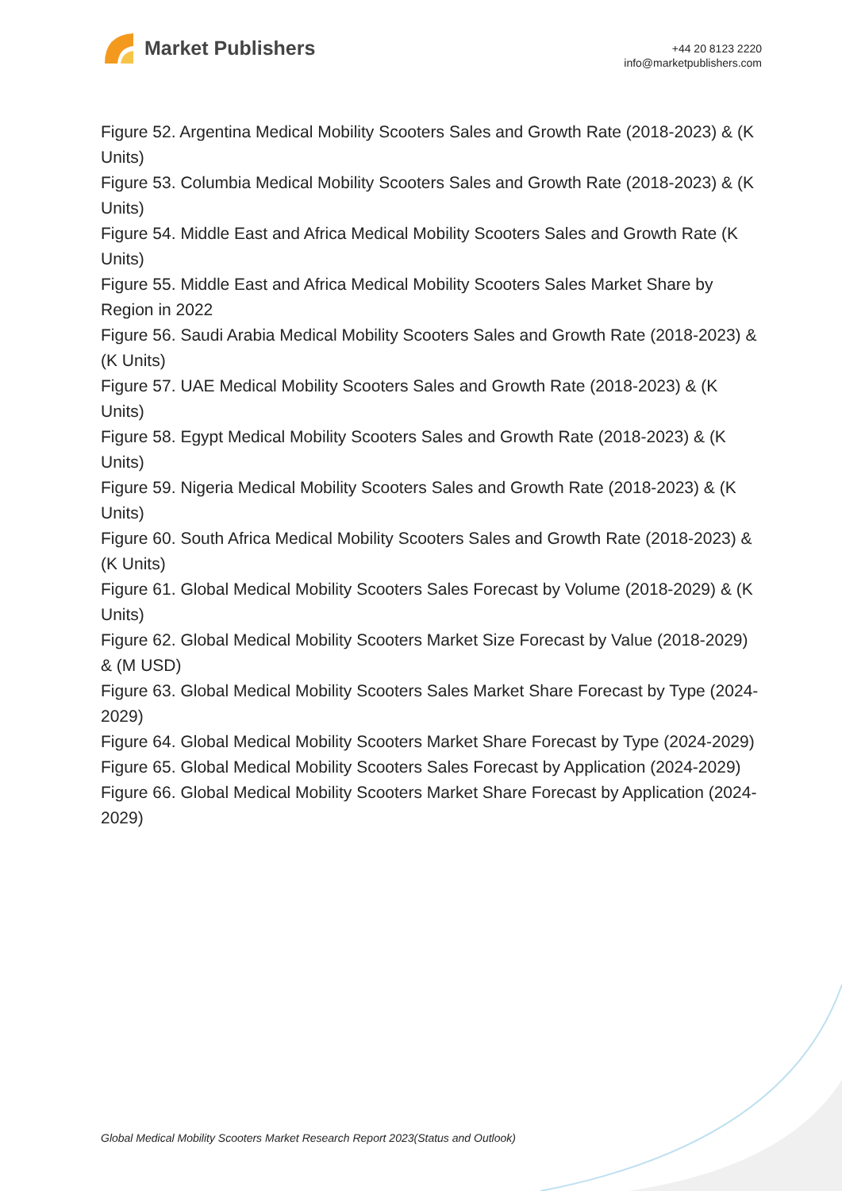Market Publishers
+44 20 8123 2220
info@marketpublishers.com
Figure 52. Argentina Medical Mobility Scooters Sales and Growth Rate (2018-2023) & (K Units)
Figure 53. Columbia Medical Mobility Scooters Sales and Growth Rate (2018-2023) & (K Units)
Figure 54. Middle East and Africa Medical Mobility Scooters Sales and Growth Rate (K Units)
Figure 55. Middle East and Africa Medical Mobility Scooters Sales Market Share by Region in 2022
Figure 56. Saudi Arabia Medical Mobility Scooters Sales and Growth Rate (2018-2023) & (K Units)
Figure 57. UAE Medical Mobility Scooters Sales and Growth Rate (2018-2023) & (K Units)
Figure 58. Egypt Medical Mobility Scooters Sales and Growth Rate (2018-2023) & (K Units)
Figure 59. Nigeria Medical Mobility Scooters Sales and Growth Rate (2018-2023) & (K Units)
Figure 60. South Africa Medical Mobility Scooters Sales and Growth Rate (2018-2023) & (K Units)
Figure 61. Global Medical Mobility Scooters Sales Forecast by Volume (2018-2029) & (K Units)
Figure 62. Global Medical Mobility Scooters Market Size Forecast by Value (2018-2029) & (M USD)
Figure 63. Global Medical Mobility Scooters Sales Market Share Forecast by Type (2024-2029)
Figure 64. Global Medical Mobility Scooters Market Share Forecast by Type (2024-2029)
Figure 65. Global Medical Mobility Scooters Sales Forecast by Application (2024-2029)
Figure 66. Global Medical Mobility Scooters Market Share Forecast by Application (2024-2029)
Global Medical Mobility Scooters Market Research Report 2023(Status and Outlook)